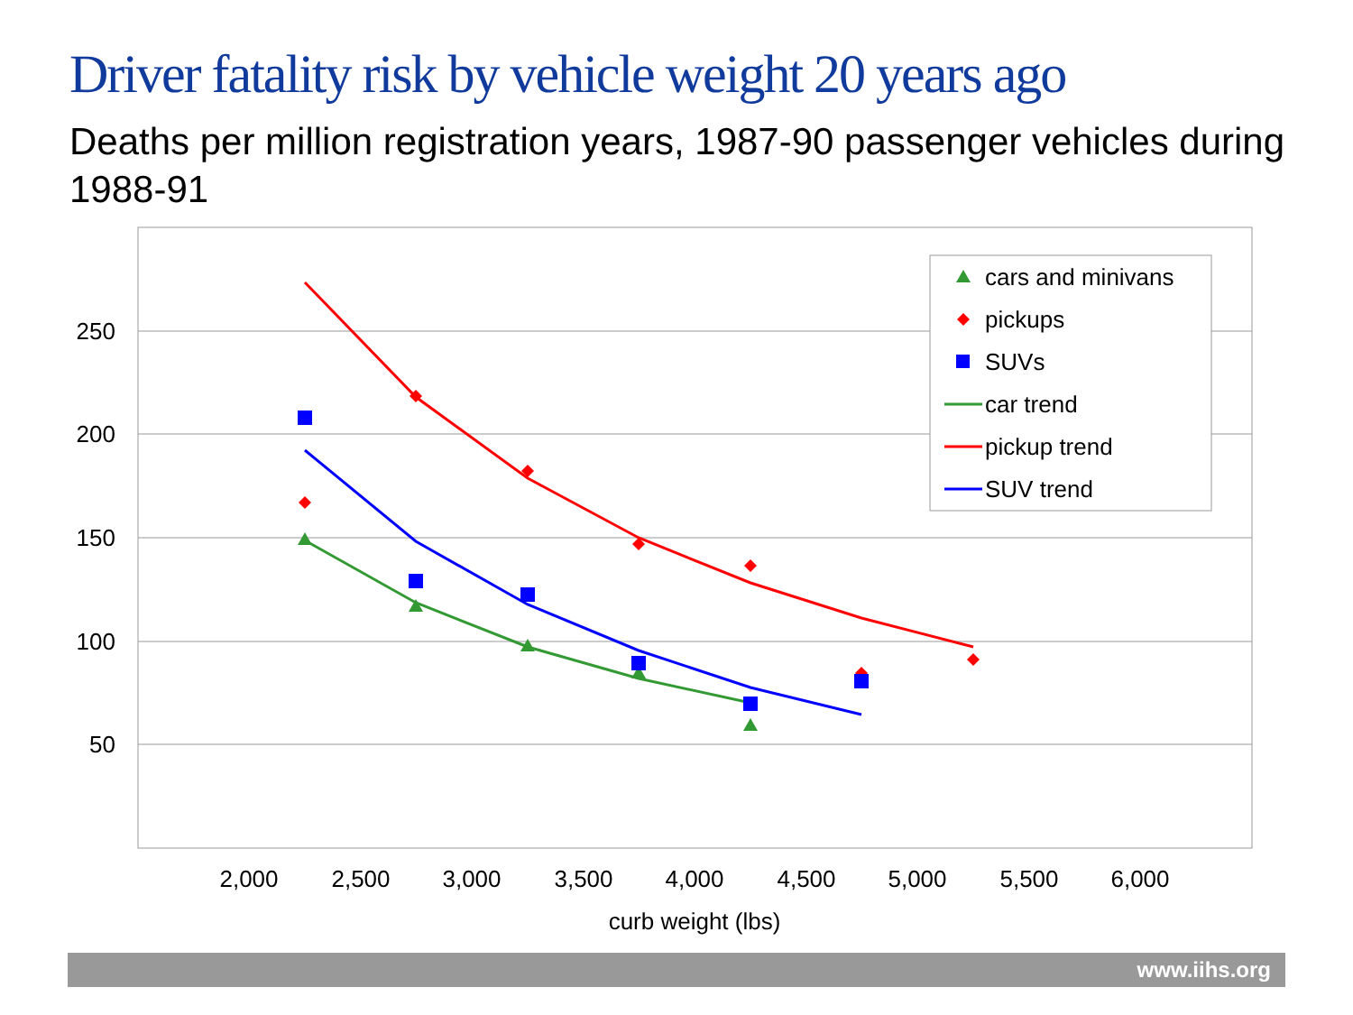Driver fatality risk by vehicle weight 20 years ago
Deaths per million registration years, 1987-90 passenger vehicles during 1988-91
250
200
150
100
50
2,000
2,500
3,000
3,500
4,000
4,500
5,000
5,500
6,000
curb weight (lbs)
cars and minivans
pickups
SUVs
car trend
pickup trend
SUV trend
www.iihs.org